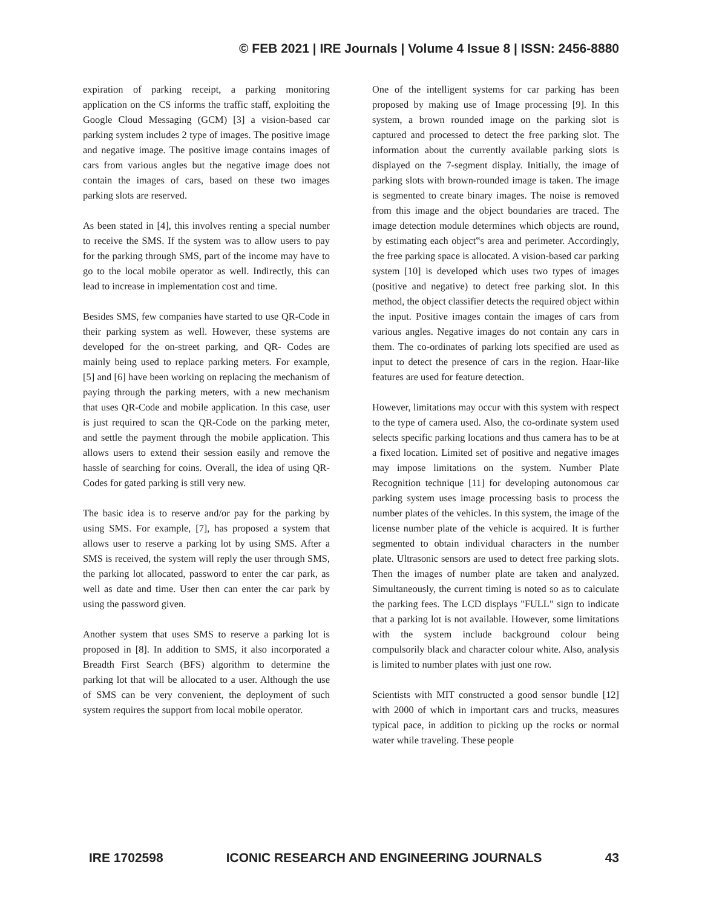© FEB 2021 | IRE Journals | Volume 4 Issue 8 | ISSN: 2456-8880
expiration of parking receipt, a parking monitoring application on the CS informs the traffic staff, exploiting the Google Cloud Messaging (GCM) [3] a vision-based car parking system includes 2 type of images. The positive image and negative image. The positive image contains images of cars from various angles but the negative image does not contain the images of cars, based on these two images parking slots are reserved.
As been stated in [4], this involves renting a special number to receive the SMS. If the system was to allow users to pay for the parking through SMS, part of the income may have to go to the local mobile operator as well. Indirectly, this can lead to increase in implementation cost and time.
Besides SMS, few companies have started to use QR-Code in their parking system as well. However, these systems are developed for the on-street parking, and QR- Codes are mainly being used to replace parking meters. For example, [5] and [6] have been working on replacing the mechanism of paying through the parking meters, with a new mechanism that uses QR-Code and mobile application. In this case, user is just required to scan the QR-Code on the parking meter, and settle the payment through the mobile application. This allows users to extend their session easily and remove the hassle of searching for coins. Overall, the idea of using QR-Codes for gated parking is still very new.
The basic idea is to reserve and/or pay for the parking by using SMS. For example, [7], has proposed a system that allows user to reserve a parking lot by using SMS. After a SMS is received, the system will reply the user through SMS, the parking lot allocated, password to enter the car park, as well as date and time. User then can enter the car park by using the password given.
Another system that uses SMS to reserve a parking lot is proposed in [8]. In addition to SMS, it also incorporated a Breadth First Search (BFS) algorithm to determine the parking lot that will be allocated to a user. Although the use of SMS can be very convenient, the deployment of such system requires the support from local mobile operator.
One of the intelligent systems for car parking has been proposed by making use of Image processing [9]. In this system, a brown rounded image on the parking slot is captured and processed to detect the free parking slot. The information about the currently available parking slots is displayed on the 7-segment display. Initially, the image of parking slots with brown-rounded image is taken. The image is segmented to create binary images. The noise is removed from this image and the object boundaries are traced. The image detection module determines which objects are round, by estimating each object‟s area and perimeter. Accordingly, the free parking space is allocated. A vision-based car parking system [10] is developed which uses two types of images (positive and negative) to detect free parking slot. In this method, the object classifier detects the required object within the input. Positive images contain the images of cars from various angles. Negative images do not contain any cars in them. The co-ordinates of parking lots specified are used as input to detect the presence of cars in the region. Haar-like features are used for feature detection.
However, limitations may occur with this system with respect to the type of camera used. Also, the co-ordinate system used selects specific parking locations and thus camera has to be at a fixed location. Limited set of positive and negative images may impose limitations on the system. Number Plate Recognition technique [11] for developing autonomous car parking system uses image processing basis to process the number plates of the vehicles. In this system, the image of the license number plate of the vehicle is acquired. It is further segmented to obtain individual characters in the number plate. Ultrasonic sensors are used to detect free parking slots. Then the images of number plate are taken and analyzed. Simultaneously, the current timing is noted so as to calculate the parking fees. The LCD displays "FULL" sign to indicate that a parking lot is not available. However, some limitations with the system include background colour being compulsorily black and character colour white. Also, analysis is limited to number plates with just one row.
Scientists with MIT constructed a good sensor bundle [12] with 2000 of which in important cars and trucks, measures typical pace, in addition to picking up the rocks or normal water while traveling. These people
IRE 1702598 ICONIC RESEARCH AND ENGINEERING JOURNALS 43